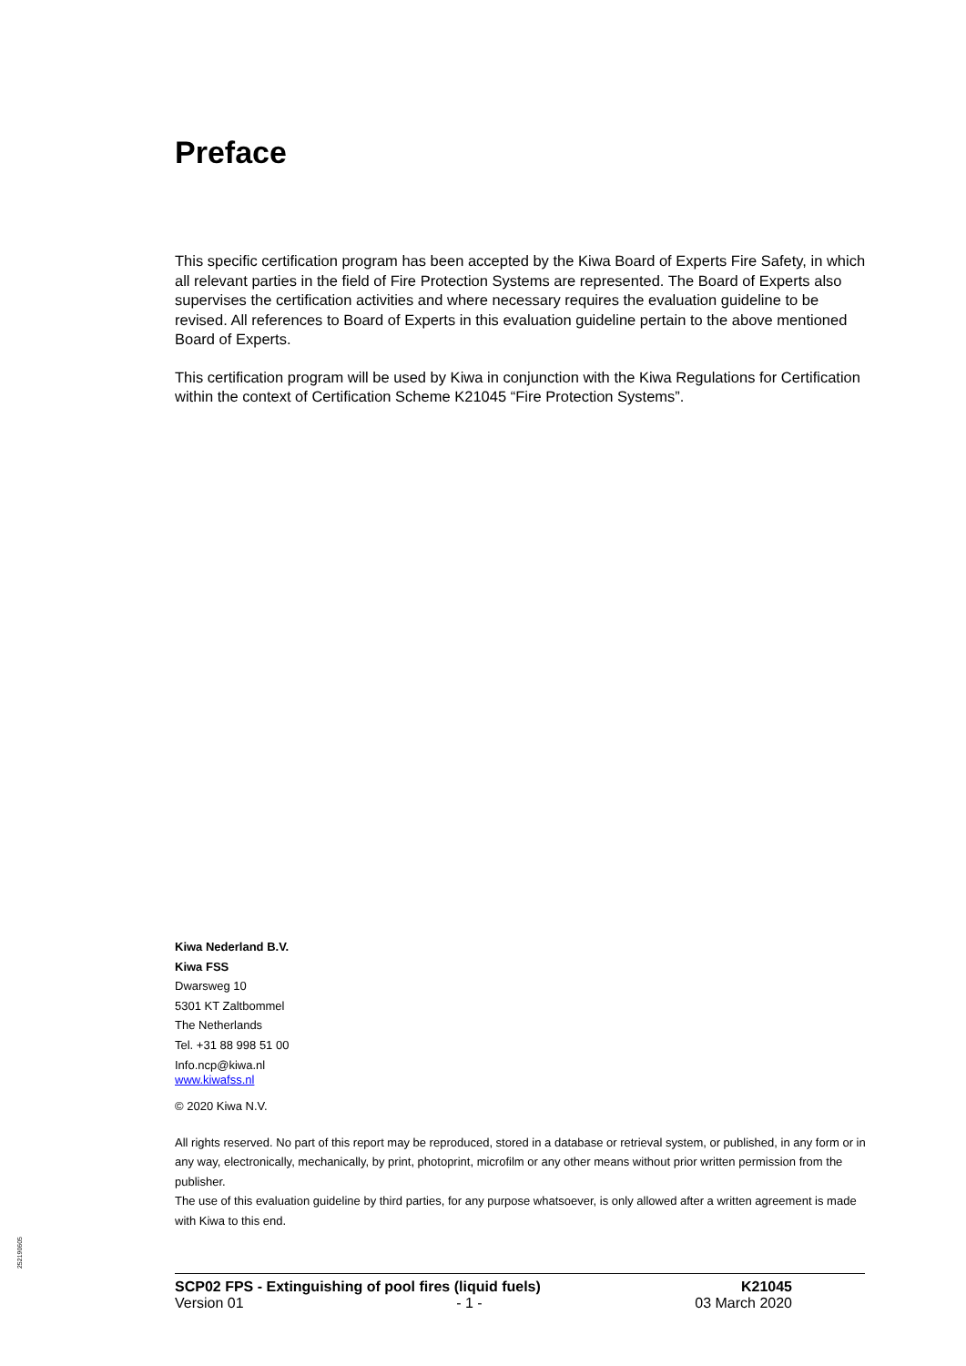Preface
This specific certification program has been accepted by the Kiwa Board of Experts Fire Safety, in which all relevant parties in the field of Fire Protection Systems are represented. The Board of Experts also supervises the certification activities and where necessary requires the evaluation guideline to be revised. All references to Board of Experts in this evaluation guideline pertain to the above mentioned Board of Experts.
This certification program will be used by Kiwa in conjunction with the Kiwa Regulations for Certification within the context of Certification Scheme K21045 “Fire Protection Systems”.
Kiwa Nederland B.V.
Kiwa FSS
Dwarsweg 10
5301 KT Zaltbommel
The Netherlands
Tel. +31 88 998 51 00
Info.ncp@kiwa.nl
www.kiwafss.nl
© 2020 Kiwa N.V.
All rights reserved. No part of this report may be reproduced, stored in a database or retrieval system, or published, in any form or in any way, electronically, mechanically, by print, photoprint, microfilm or any other means without prior written permission from the publisher.
The use of this evaluation guideline by third parties, for any purpose whatsoever, is only allowed after a written agreement is made with Kiwa to this end.
252190605
SCP02 FPS - Extinguishing of pool fires (liquid fuels) K21045
Version 01 - 1 - 03 March 2020